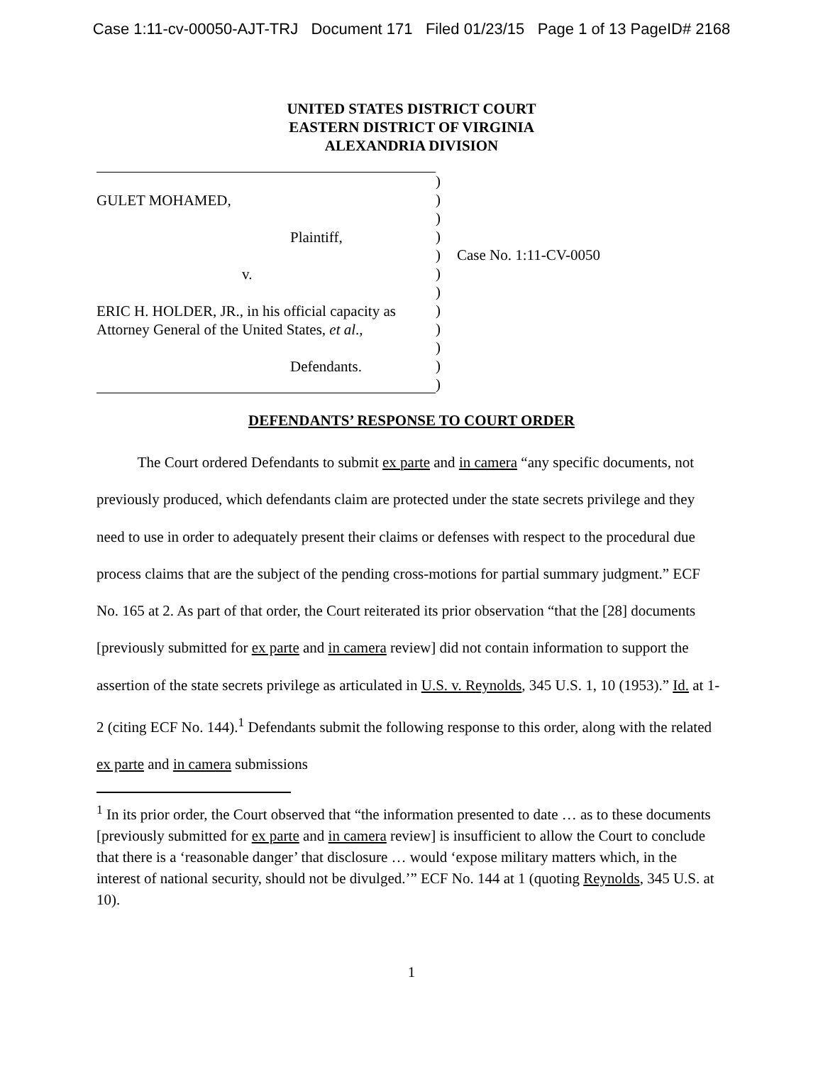Case 1:11-cv-00050-AJT-TRJ Document 171 Filed 01/23/15 Page 1 of 13 PageID# 2168
UNITED STATES DISTRICT COURT
EASTERN DISTRICT OF VIRGINIA
ALEXANDRIA DIVISION
GULET MOHAMED,
Plaintiff,
v.
ERIC H. HOLDER, JR., in his official capacity as
Attorney General of the United States, et al.,
Defendants.
)
)
)
)
)
)
)
)
)
)
)
)
Case No. 1:11-CV-0050
DEFENDANTS’ RESPONSE TO COURT ORDER
The Court ordered Defendants to submit ex parte and in camera “any specific documents, not previously produced, which defendants claim are protected under the state secrets privilege and they need to use in order to adequately present their claims or defenses with respect to the procedural due process claims that are the subject of the pending cross-motions for partial summary judgment.” ECF No. 165 at 2. As part of that order, the Court reiterated its prior observation “that the [28] documents [previously submitted for ex parte and in camera review] did not contain information to support the assertion of the state secrets privilege as articulated in U.S. v. Reynolds, 345 U.S. 1, 10 (1953).” Id. at 1-2 (citing ECF No. 144).<sup>1</sup> Defendants submit the following response to this order, along with the related ex parte and in camera submissions
<sup>1</sup> In its prior order, the Court observed that “the information presented to date … as to these documents [previously submitted for ex parte and in camera review] is insufficient to allow the Court to conclude that there is a ‘reasonable danger’ that disclosure … would ‘expose military matters which, in the interest of national security, should not be divulged.’” ECF No. 144 at 1 (quoting Reynolds, 345 U.S. at 10).
1